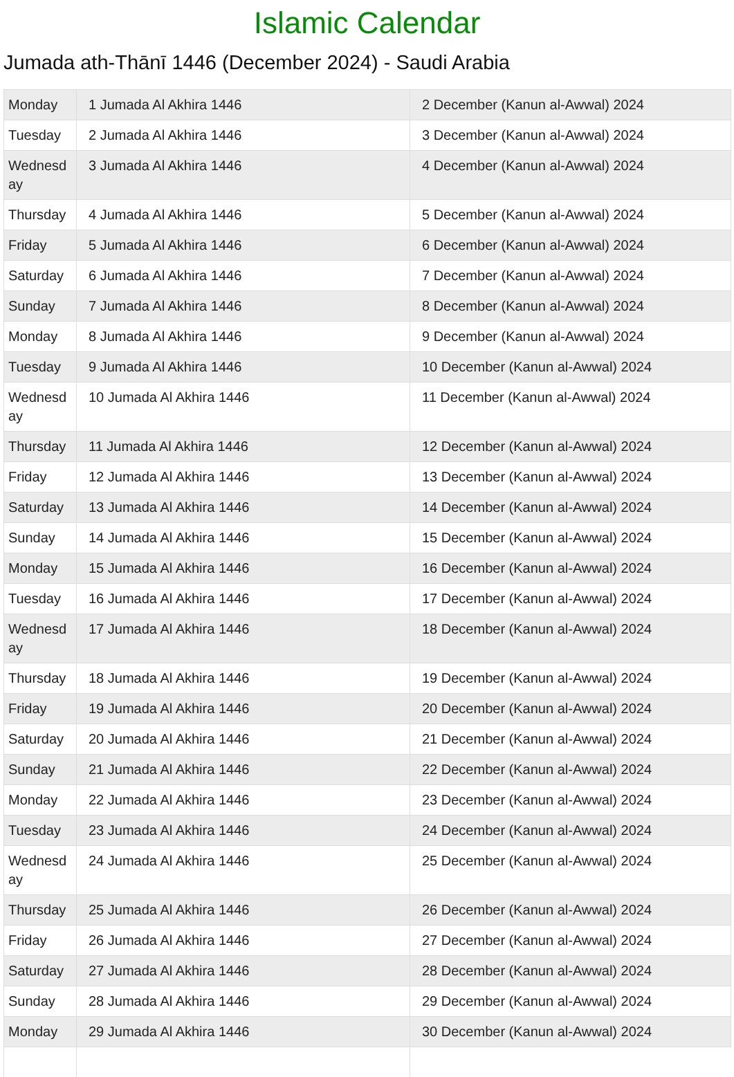Islamic Calendar
Jumada ath-Thānī 1446 (December 2024) - Saudi Arabia
| Monday | 1 Jumada Al Akhira 1446 | 2 December (Kanun al-Awwal) 2024 |
| Tuesday | 2 Jumada Al Akhira 1446 | 3 December (Kanun al-Awwal) 2024 |
| Wednesd ay | 3 Jumada Al Akhira 1446 | 4 December (Kanun al-Awwal) 2024 |
| Thursday | 4 Jumada Al Akhira 1446 | 5 December (Kanun al-Awwal) 2024 |
| Friday | 5 Jumada Al Akhira 1446 | 6 December (Kanun al-Awwal) 2024 |
| Saturday | 6 Jumada Al Akhira 1446 | 7 December (Kanun al-Awwal) 2024 |
| Sunday | 7 Jumada Al Akhira 1446 | 8 December (Kanun al-Awwal) 2024 |
| Monday | 8 Jumada Al Akhira 1446 | 9 December (Kanun al-Awwal) 2024 |
| Tuesday | 9 Jumada Al Akhira 1446 | 10 December (Kanun al-Awwal) 2024 |
| Wednesd ay | 10 Jumada Al Akhira 1446 | 11 December (Kanun al-Awwal) 2024 |
| Thursday | 11 Jumada Al Akhira 1446 | 12 December (Kanun al-Awwal) 2024 |
| Friday | 12 Jumada Al Akhira 1446 | 13 December (Kanun al-Awwal) 2024 |
| Saturday | 13 Jumada Al Akhira 1446 | 14 December (Kanun al-Awwal) 2024 |
| Sunday | 14 Jumada Al Akhira 1446 | 15 December (Kanun al-Awwal) 2024 |
| Monday | 15 Jumada Al Akhira 1446 | 16 December (Kanun al-Awwal) 2024 |
| Tuesday | 16 Jumada Al Akhira 1446 | 17 December (Kanun al-Awwal) 2024 |
| Wednesd ay | 17 Jumada Al Akhira 1446 | 18 December (Kanun al-Awwal) 2024 |
| Thursday | 18 Jumada Al Akhira 1446 | 19 December (Kanun al-Awwal) 2024 |
| Friday | 19 Jumada Al Akhira 1446 | 20 December (Kanun al-Awwal) 2024 |
| Saturday | 20 Jumada Al Akhira 1446 | 21 December (Kanun al-Awwal) 2024 |
| Sunday | 21 Jumada Al Akhira 1446 | 22 December (Kanun al-Awwal) 2024 |
| Monday | 22 Jumada Al Akhira 1446 | 23 December (Kanun al-Awwal) 2024 |
| Tuesday | 23 Jumada Al Akhira 1446 | 24 December (Kanun al-Awwal) 2024 |
| Wednesd ay | 24 Jumada Al Akhira 1446 | 25 December (Kanun al-Awwal) 2024 |
| Thursday | 25 Jumada Al Akhira 1446 | 26 December (Kanun al-Awwal) 2024 |
| Friday | 26 Jumada Al Akhira 1446 | 27 December (Kanun al-Awwal) 2024 |
| Saturday | 27 Jumada Al Akhira 1446 | 28 December (Kanun al-Awwal) 2024 |
| Sunday | 28 Jumada Al Akhira 1446 | 29 December (Kanun al-Awwal) 2024 |
| Monday | 29 Jumada Al Akhira 1446 | 30 December (Kanun al-Awwal) 2024 |